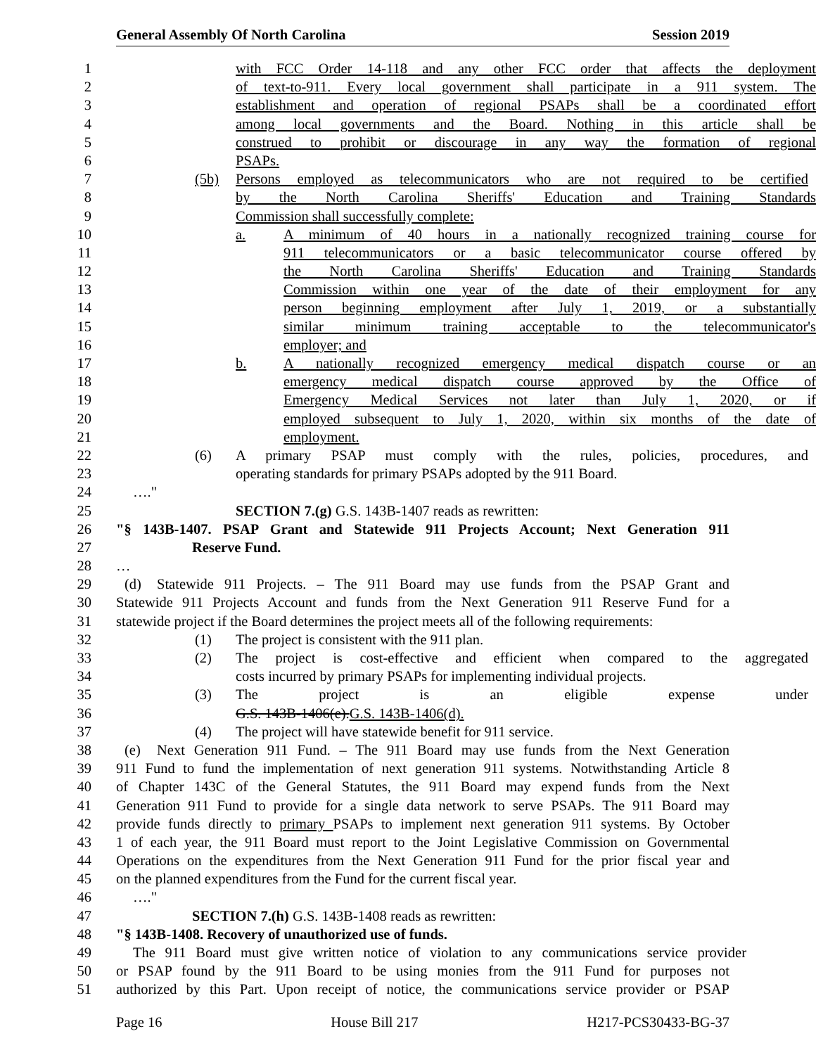General Assembly Of North Carolina Session 2019
1 with FCC Order 14-118 and any other FCC order that affects the deployment
2 of text-to-911. Every local government shall participate in a 911 system. The
3 establishment and operation of regional PSAPs shall be a coordinated effort
4 among local governments and the Board. Nothing in this article shall be
5 construed to prohibit or discourage in any way the formation of regional
6 PSAPs.
7 (5b) Persons employed as telecommunicators who are not required to be certified
8 by the North Carolina Sheriffs' Education and Training Standards
9 Commission shall successfully complete:
10 a. A minimum of 40 hours in a nationally recognized training course for
11 911 telecommunicators or a basic telecommunicator course offered by
12 the North Carolina Sheriffs' Education and Training Standards
13 Commission within one year of the date of their employment for any
14 person beginning employment after July 1, 2019, or a substantially
15 similar minimum training acceptable to the telecommunicator's
16 employer; and
17 b. A nationally recognized emergency medical dispatch course or an
18 emergency medical dispatch course approved by the Office of
19 Emergency Medical Services not later than July 1, 2020, or if
20 employed subsequent to July 1, 2020, within six months of the date of
21 employment.
22 (6) A primary PSAP must comply with the rules, policies, procedures, and
23 operating standards for primary PSAPs adopted by the 911 Board.
24 …."
25 SECTION 7.(g) G.S. 143B-1407 reads as rewritten:
26 "§ 143B-1407. PSAP Grant and Statewide 911 Projects Account; Next Generation 911
27 Reserve Fund.
28 …
29 (d) Statewide 911 Projects. – The 911 Board may use funds from the PSAP Grant and
30 Statewide 911 Projects Account and funds from the Next Generation 911 Reserve Fund for a
31 statewide project if the Board determines the project meets all of the following requirements:
32 (1) The project is consistent with the 911 plan.
33 (2) The project is cost-effective and efficient when compared to the aggregated
34 costs incurred by primary PSAPs for implementing individual projects.
35 (3) The project is an eligible expense under
36 G.S. 143B-1406(e). G.S. 143B-1406(d).
37 (4) The project will have statewide benefit for 911 service.
38 (e) Next Generation 911 Fund. – The 911 Board may use funds from the Next Generation
39 911 Fund to fund the implementation of next generation 911 systems. Notwithstanding Article 8
40 of Chapter 143C of the General Statutes, the 911 Board may expend funds from the Next
41 Generation 911 Fund to provide for a single data network to serve PSAPs. The 911 Board may
42 provide funds directly to primary PSAPs to implement next generation 911 systems. By October
43 1 of each year, the 911 Board must report to the Joint Legislative Commission on Governmental
44 Operations on the expenditures from the Next Generation 911 Fund for the prior fiscal year and
45 on the planned expenditures from the Fund for the current fiscal year.
46 …."
47 SECTION 7.(h) G.S. 143B-1408 reads as rewritten:
48 "§ 143B-1408. Recovery of unauthorized use of funds.
49 The 911 Board must give written notice of violation to any communications service provider
50 or PSAP found by the 911 Board to be using monies from the 911 Fund for purposes not
51 authorized by this Part. Upon receipt of notice, the communications service provider or PSAP
Page 16 House Bill 217 H217-PCS30433-BG-37